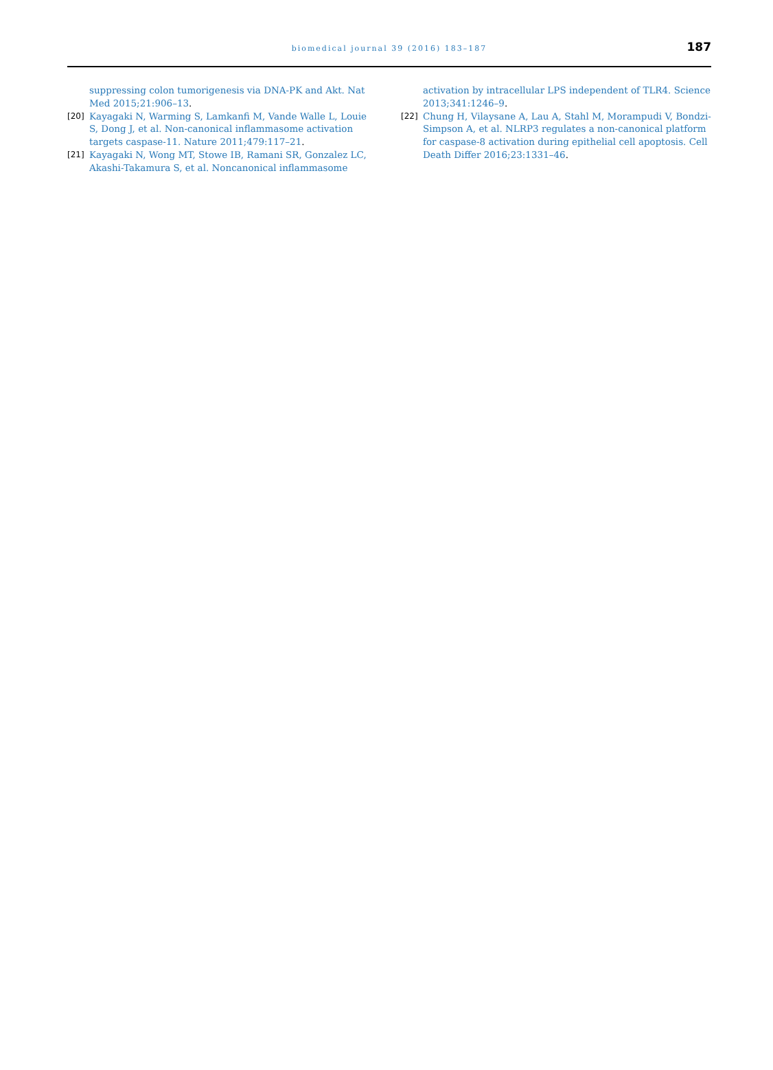biomedical journal 39 (2016) 183–187
187
suppressing colon tumorigenesis via DNA-PK and Akt. Nat Med 2015;21:906–13.
[20] Kayagaki N, Warming S, Lamkanfi M, Vande Walle L, Louie S, Dong J, et al. Non-canonical inflammasome activation targets caspase-11. Nature 2011;479:117–21.
[21] Kayagaki N, Wong MT, Stowe IB, Ramani SR, Gonzalez LC, Akashi-Takamura S, et al. Noncanonical inflammasome
activation by intracellular LPS independent of TLR4. Science 2013;341:1246–9.
[22] Chung H, Vilaysane A, Lau A, Stahl M, Morampudi V, Bondzi-Simpson A, et al. NLRP3 regulates a non-canonical platform for caspase-8 activation during epithelial cell apoptosis. Cell Death Differ 2016;23:1331–46.